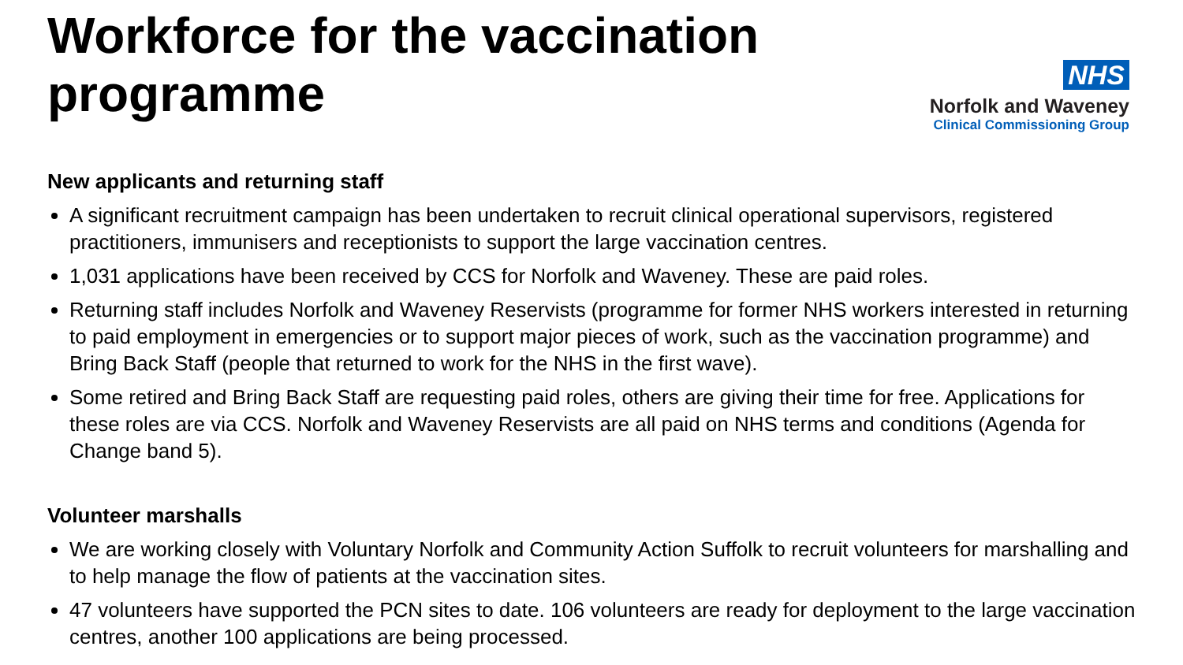Workforce for the vaccination programme
NHS
Norfolk and Waveney
Clinical Commissioning Group
New applicants and returning staff
A significant recruitment campaign has been undertaken to recruit clinical operational supervisors, registered practitioners, immunisers and receptionists to support the large vaccination centres.
1,031 applications have been received by CCS for Norfolk and Waveney. These are paid roles.
Returning staff includes Norfolk and Waveney Reservists (programme for former NHS workers interested in returning to paid employment in emergencies or to support major pieces of work, such as the vaccination programme) and Bring Back Staff (people that returned to work for the NHS in the first wave).
Some retired and Bring Back Staff are requesting paid roles, others are giving their time for free. Applications for these roles are via CCS. Norfolk and Waveney Reservists are all paid on NHS terms and conditions (Agenda for Change band 5).
Volunteer marshalls
We are working closely with Voluntary Norfolk and Community Action Suffolk to recruit volunteers for marshalling and to help manage the flow of patients at the vaccination sites.
47 volunteers have supported the PCN sites to date. 106 volunteers are ready for deployment to the large vaccination centres, another 100 applications are being processed.